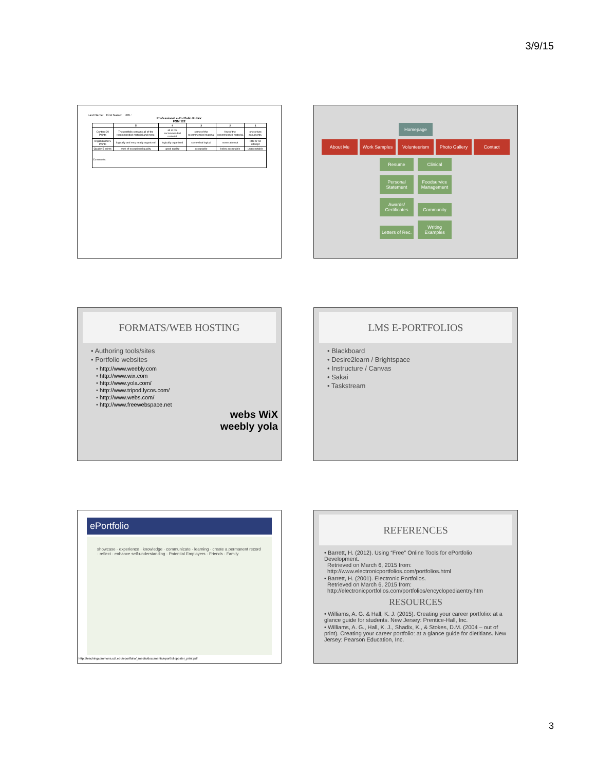3/9/15
Last Name: First Name: URL:
Professional e-Portfolio Rubric
FSM 122
| | 5 | 4 | 3 | 2 | 1 |
| --- | --- | --- | --- | --- | --- |
| Content 20 Points | The portfolio contains all of the recommended material and more. | all of the recommended material. | some of the recommended material | few of the recommended material. | one or two documents. |
| Organization 5 Points | logically and very neatly organized | logically organized | somewhat logical | some attempt | little or no attempt |
| Quality 5 points | work of exceptional quality | good quality | acceptable | below acceptable | unacceptable |
| Comments: | | | | | |
Homepage
About Me Work Samples Volunteerism Photo Gallery Contact
Resume Clinical
Personal Statement Foodservice Management
Awards/ Certificates Community
Letters of Rec. Writing Examples
FORMATS/WEB HOSTING
• Authoring tools/sites
• Portfolio websites
• http://www.weebly.com
• http://www.wix.com
• http://www.yola.com/
• http://www.tripod.lycos.com/
• http://www.webs.com/
• http://www.freewebspace.net
webs WiX
weebly yola
LMS E-PORTFOLIOS
• Blackboard
• Desire2learn / Brightspace
• Instructure / Canvas
• Sakai
• Taskstream
ePortfolio
showcase · experience · knowledge · communicate · learning · create a permanent record · reflect · enhance self-understanding · Potential Employers · Friends · Family
http://teachingcommons.cdl.edu/eportfolio/_media/documents/eportfolioposter_print.pdf
REFERENCES
• Barrett, H. (2012). Using “Free” Online Tools for ePortfolio Development.
Retrieved on March 6, 2015 from:
http://www.electronicportfolios.com/portfolios.html
• Barrett, H. (2001). Electronic Portfolios.
Retrieved on March 6, 2015 from:
http://electronicportfolios.com/portfolios/encyclopediaentry.htm
RESOURCES
• Williams, A. G. & Hall, K. J. (2015). Creating your career portfolio: at a glance guide for students. New Jersey: Prentice-Hall, Inc.
• Williams, A. G., Hall, K. J., Shadix, K., & Stokes, D.M. (2004 – out of print). Creating your career portfolio: at a glance guide for dietitians. New Jersey: Pearson Education, Inc.
3